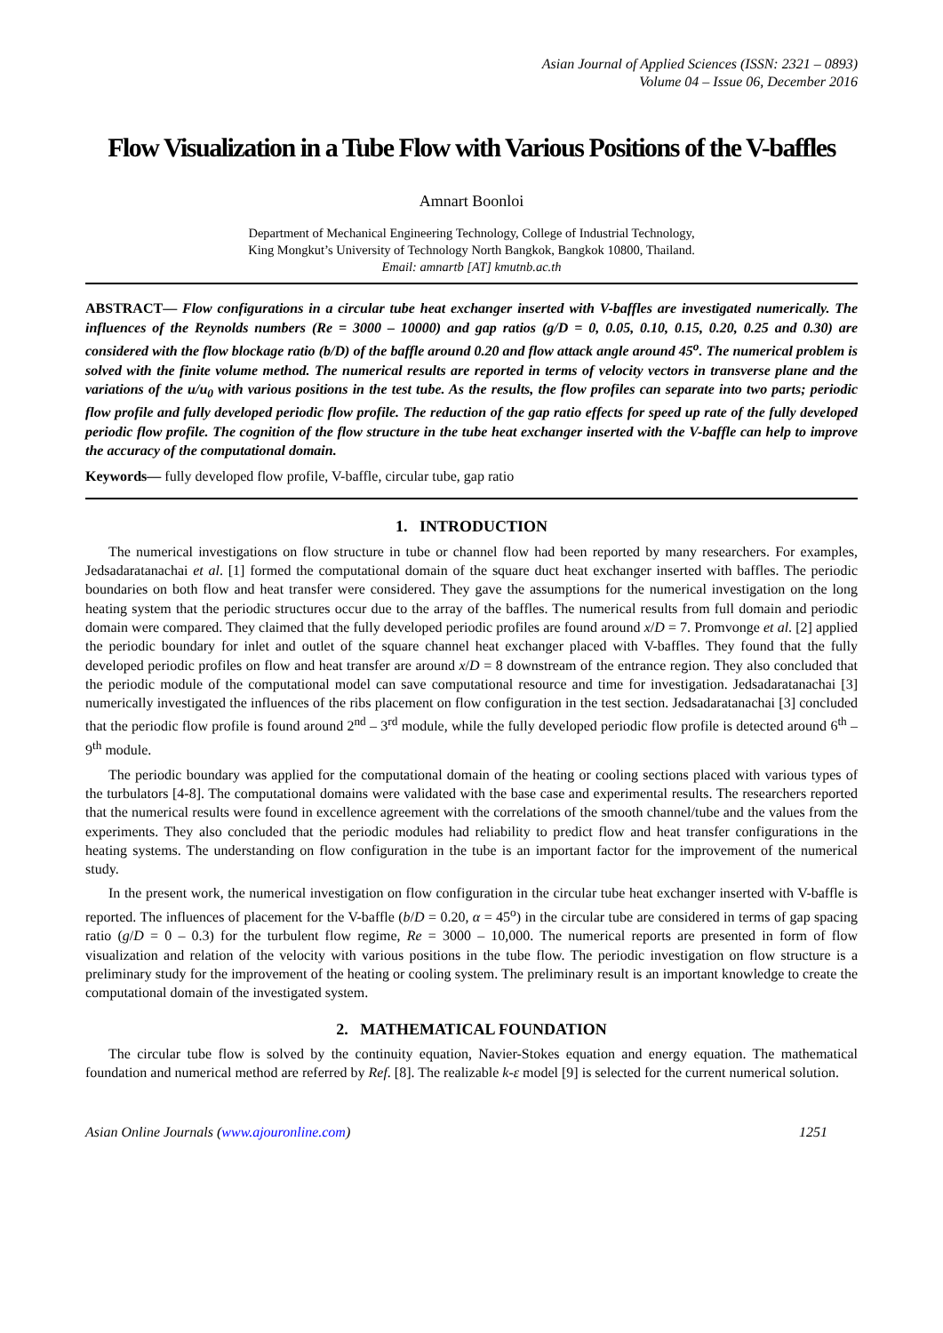Asian Journal of Applied Sciences (ISSN: 2321 – 0893)
Volume 04 – Issue 06, December 2016
Flow Visualization in a Tube Flow with Various Positions of the V-baffles
Amnart Boonloi
Department of Mechanical Engineering Technology, College of Industrial Technology,
King Mongkut’s University of Technology North Bangkok, Bangkok 10800, Thailand.
Email: amnartb [AT] kmutnb.ac.th
ABSTRACT— Flow configurations in a circular tube heat exchanger inserted with V-baffles are investigated numerically. The influences of the Reynolds numbers (Re = 3000 – 10000) and gap ratios (g/D = 0, 0.05, 0.10, 0.15, 0.20, 0.25 and 0.30) are considered with the flow blockage ratio (b/D) of the baffle around 0.20 and flow attack angle around 45<sup>o</sup>. The numerical problem is solved with the finite volume method. The numerical results are reported in terms of velocity vectors in transverse plane and the variations of the u/u<sub>0</sub> with various positions in the test tube. As the results, the flow profiles can separate into two parts; periodic flow profile and fully developed periodic flow profile. The reduction of the gap ratio effects for speed up rate of the fully developed periodic flow profile. The cognition of the flow structure in the tube heat exchanger inserted with the V-baffle can help to improve the accuracy of the computational domain.
Keywords— fully developed flow profile, V-baffle, circular tube, gap ratio
1. INTRODUCTION
The numerical investigations on flow structure in tube or channel flow had been reported by many researchers. For examples, Jedsadaratanachai et al. [1] formed the computational domain of the square duct heat exchanger inserted with baffles. The periodic boundaries on both flow and heat transfer were considered. They gave the assumptions for the numerical investigation on the long heating system that the periodic structures occur due to the array of the baffles. The numerical results from full domain and periodic domain were compared. They claimed that the fully developed periodic profiles are found around x/D = 7. Promvonge et al. [2] applied the periodic boundary for inlet and outlet of the square channel heat exchanger placed with V-baffles. They found that the fully developed periodic profiles on flow and heat transfer are around x/D = 8 downstream of the entrance region. They also concluded that the periodic module of the computational model can save computational resource and time for investigation. Jedsadaratanachai [3] numerically investigated the influences of the ribs placement on flow configuration in the test section. Jedsadaratanachai [3] concluded that the periodic flow profile is found around 2<sup>nd</sup> – 3<sup>rd</sup> module, while the fully developed periodic flow profile is detected around 6<sup>th</sup> – 9<sup>th</sup> module.
The periodic boundary was applied for the computational domain of the heating or cooling sections placed with various types of the turbulators [4-8]. The computational domains were validated with the base case and experimental results. The researchers reported that the numerical results were found in excellence agreement with the correlations of the smooth channel/tube and the values from the experiments. They also concluded that the periodic modules had reliability to predict flow and heat transfer configurations in the heating systems. The understanding on flow configuration in the tube is an important factor for the improvement of the numerical study.
In the present work, the numerical investigation on flow configuration in the circular tube heat exchanger inserted with V-baffle is reported. The influences of placement for the V-baffle (b/D = 0.20, α = 45<sup>o</sup>) in the circular tube are considered in terms of gap spacing ratio (g/D = 0 – 0.3) for the turbulent flow regime, Re = 3000 – 10,000. The numerical reports are presented in form of flow visualization and relation of the velocity with various positions in the tube flow. The periodic investigation on flow structure is a preliminary study for the improvement of the heating or cooling system. The preliminary result is an important knowledge to create the computational domain of the investigated system.
2. MATHEMATICAL FOUNDATION
The circular tube flow is solved by the continuity equation, Navier-Stokes equation and energy equation. The mathematical foundation and numerical method are referred by Ref. [8]. The realizable k-ε model [9] is selected for the current numerical solution.
Asian Online Journals (www.ajouronline.com) 1251